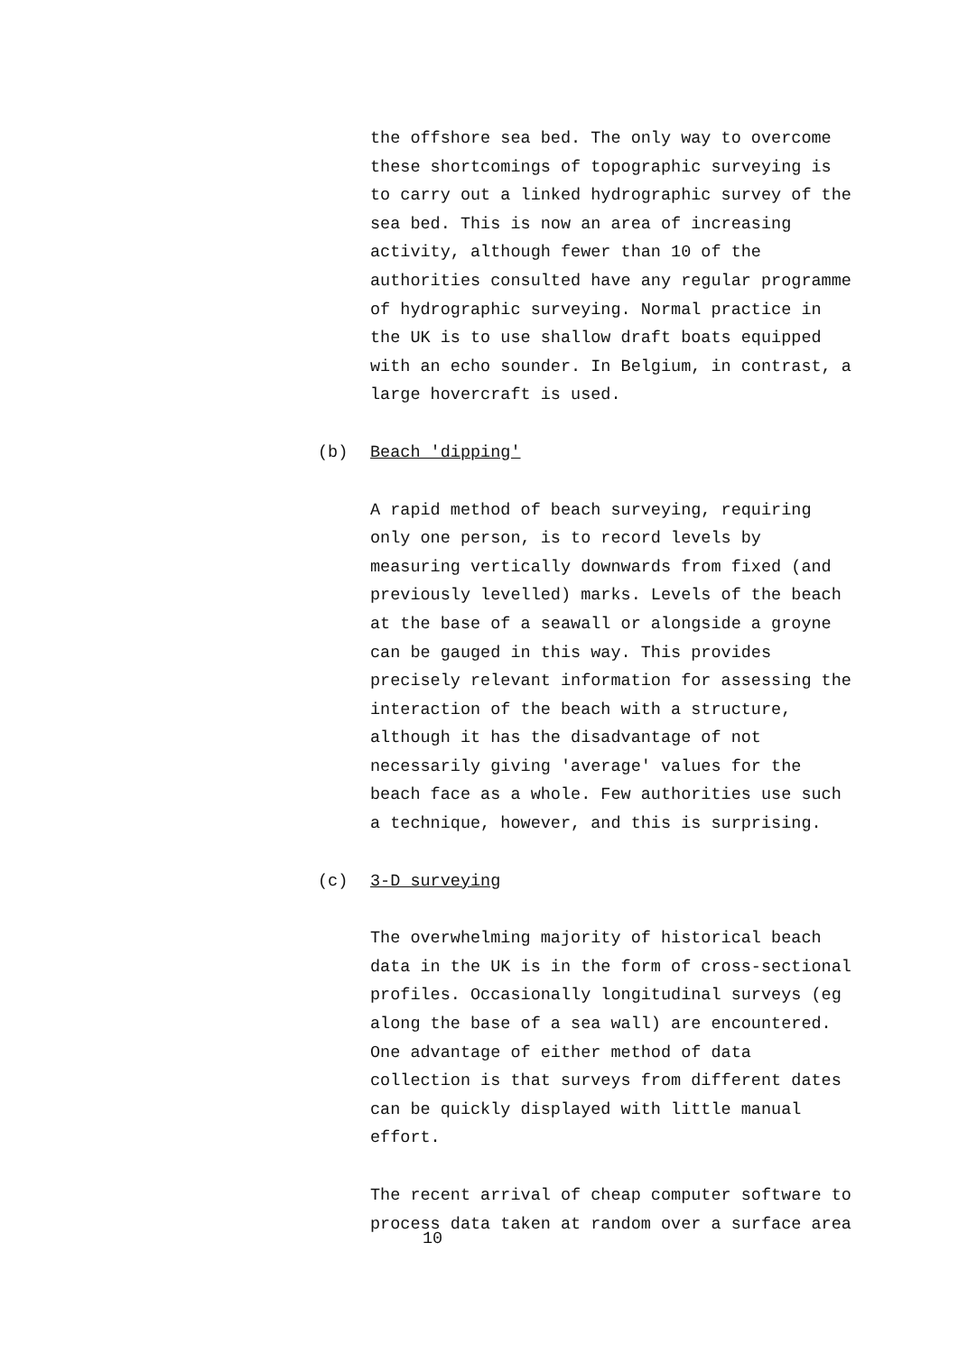the offshore sea bed. The only way to overcome these shortcomings of topographic surveying is to carry out a linked hydrographic survey of the sea bed. This is now an area of increasing activity, although fewer than 10 of the authorities consulted have any regular programme of hydrographic surveying. Normal practice in the UK is to use shallow draft boats equipped with an echo sounder. In Belgium, in contrast, a large hovercraft is used.
(b) Beach 'dipping'
A rapid method of beach surveying, requiring only one person, is to record levels by measuring vertically downwards from fixed (and previously levelled) marks. Levels of the beach at the base of a seawall or alongside a groyne can be gauged in this way. This provides precisely relevant information for assessing the interaction of the beach with a structure, although it has the disadvantage of not necessarily giving 'average' values for the beach face as a whole. Few authorities use such a technique, however, and this is surprising.
(c) 3-D surveying
The overwhelming majority of historical beach data in the UK is in the form of cross-sectional profiles. Occasionally longitudinal surveys (eg along the base of a sea wall) are encountered. One advantage of either method of data collection is that surveys from different dates can be quickly displayed with little manual effort.
The recent arrival of cheap computer software to process data taken at random over a surface area
10